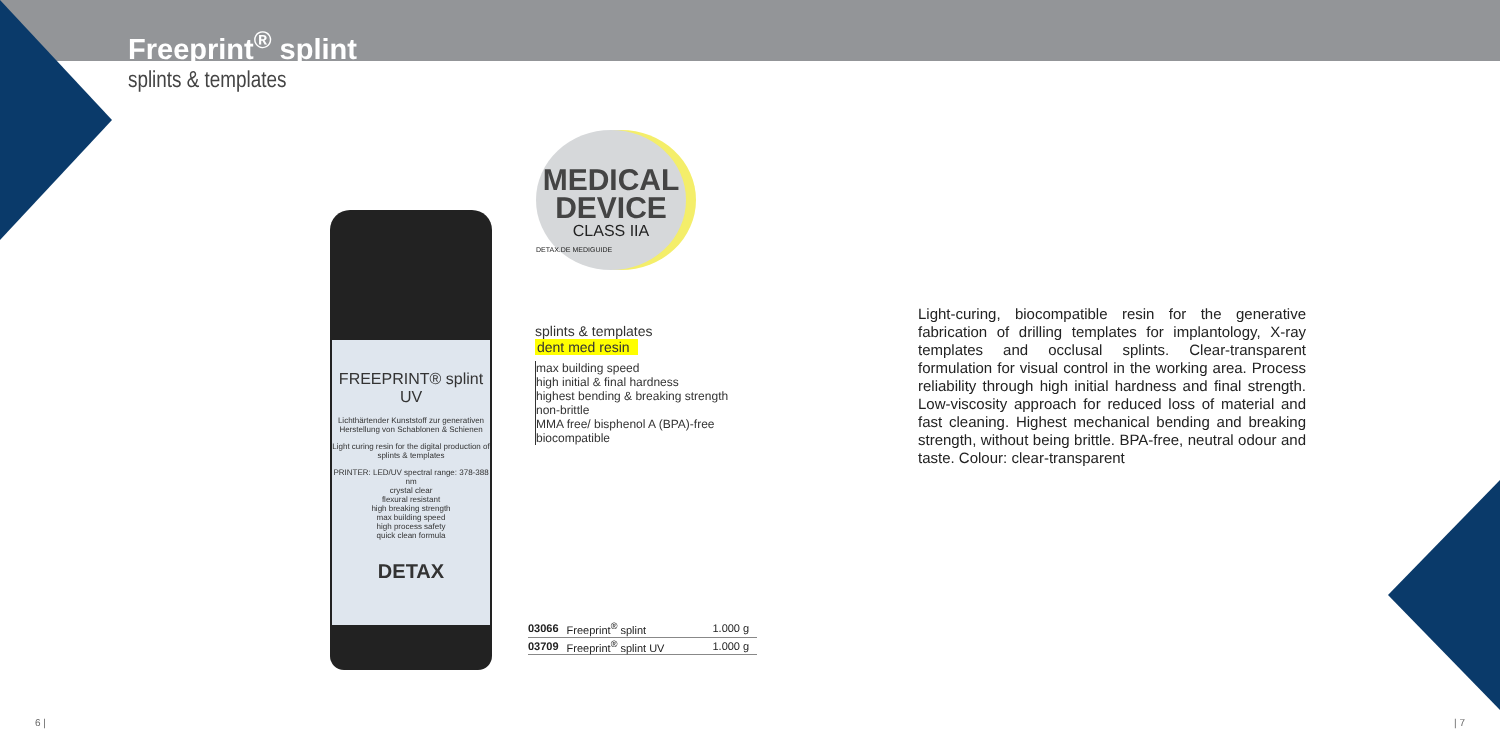Freeprint<sup>®</sup> splint
splints & templates
FREEPRINT® splint UV
Lichthärtender Kunststoff zur generativen Herstellung von Schablonen & Schienen
Light curing resin for the digital production of splints & templates
PRINTER: LED/UV spectral range: 378-388 nm
crystal clear
flexural resistant
high breaking strength
max building speed
high process safety
quick clean formula
DETAX
MEDICAL DEVICE
CLASS IIA
DETAX.DE MEDIGUIDE
splints & templates
dent med resin
max building speed
high initial & final hardness
highest bending & breaking strength
non-brittle
MMA free/ bisphenol A (BPA)-free
biocompatible
| 03066 | Freeprint<sup>®</sup> splint | 1.000 g |
| 03709 | Freeprint<sup>®</sup> splint UV | 1.000 g |
Light-curing, biocompatible resin for the generative fabrication of drilling templates for implantology, X-ray templates and occlusal splints. Clear-transparent formulation for visual control in the working area. Process reliability through high initial hardness and final strength. Low-viscosity approach for reduced loss of material and fast cleaning. Highest mechanical bending and breaking strength, without being brittle. BPA-free, neutral odour and taste. Colour: clear-transparent
6 | | 7